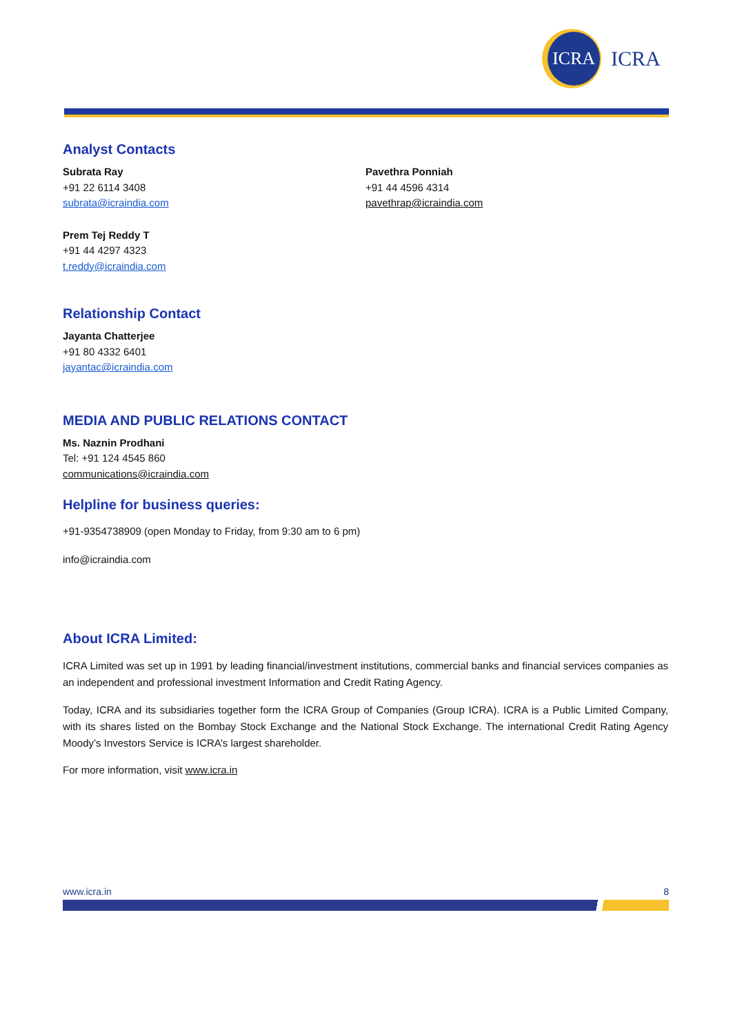ICRA
ICRA
Analyst Contacts
Subrata Ray
+91 22 6114 3408
subrata@icraindia.com
Prem Tej Reddy T
+91 44 4297 4323
t.reddy@icraindia.com
Pavethra Ponniah
+91 44 4596 4314
pavethrap@icraindia.com
Relationship Contact
Jayanta Chatterjee
+91 80 4332 6401
jayantac@icraindia.com
MEDIA AND PUBLIC RELATIONS CONTACT
Ms. Naznin Prodhani
Tel: +91 124 4545 860
communications@icraindia.com
Helpline for business queries:
+91-9354738909 (open Monday to Friday, from 9:30 am to 6 pm)
info@icraindia.com
About ICRA Limited:
ICRA Limited was set up in 1991 by leading financial/investment institutions, commercial banks and financial services companies as an independent and professional investment Information and Credit Rating Agency.
Today, ICRA and its subsidiaries together form the ICRA Group of Companies (Group ICRA). ICRA is a Public Limited Company, with its shares listed on the Bombay Stock Exchange and the National Stock Exchange. The international Credit Rating Agency Moody’s Investors Service is ICRA’s largest shareholder.
For more information, visit www.icra.in
www.icra.in 8